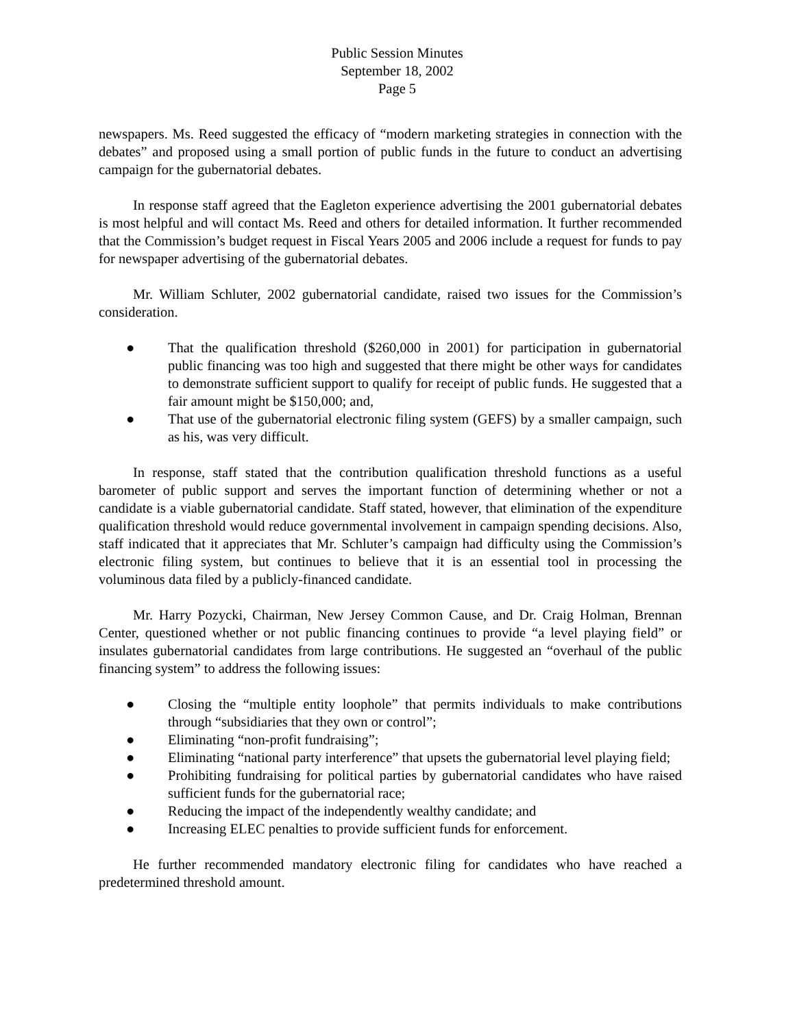Public Session Minutes
September 18, 2002
Page 5
newspapers. Ms. Reed suggested the efficacy of “modern marketing strategies in connection with the debates” and proposed using a small portion of public funds in the future to conduct an advertising campaign for the gubernatorial debates.
In response staff agreed that the Eagleton experience advertising the 2001 gubernatorial debates is most helpful and will contact Ms. Reed and others for detailed information. It further recommended that the Commission’s budget request in Fiscal Years 2005 and 2006 include a request for funds to pay for newspaper advertising of the gubernatorial debates.
Mr. William Schluter, 2002 gubernatorial candidate, raised two issues for the Commission’s consideration.
● That the qualification threshold ($260,000 in 2001) for participation in gubernatorial public financing was too high and suggested that there might be other ways for candidates to demonstrate sufficient support to qualify for receipt of public funds. He suggested that a fair amount might be $150,000; and,
● That use of the gubernatorial electronic filing system (GEFS) by a smaller campaign, such as his, was very difficult.
In response, staff stated that the contribution qualification threshold functions as a useful barometer of public support and serves the important function of determining whether or not a candidate is a viable gubernatorial candidate. Staff stated, however, that elimination of the expenditure qualification threshold would reduce governmental involvement in campaign spending decisions. Also, staff indicated that it appreciates that Mr. Schluter’s campaign had difficulty using the Commission’s electronic filing system, but continues to believe that it is an essential tool in processing the voluminous data filed by a publicly-financed candidate.
Mr. Harry Pozycki, Chairman, New Jersey Common Cause, and Dr. Craig Holman, Brennan Center, questioned whether or not public financing continues to provide “a level playing field” or insulates gubernatorial candidates from large contributions. He suggested an “overhaul of the public financing system” to address the following issues:
● Closing the “multiple entity loophole” that permits individuals to make contributions through “subsidiaries that they own or control”;
● Eliminating “non-profit fundraising”;
● Eliminating “national party interference” that upsets the gubernatorial level playing field;
● Prohibiting fundraising for political parties by gubernatorial candidates who have raised sufficient funds for the gubernatorial race;
● Reducing the impact of the independently wealthy candidate; and
● Increasing ELEC penalties to provide sufficient funds for enforcement.
He further recommended mandatory electronic filing for candidates who have reached a predetermined threshold amount.